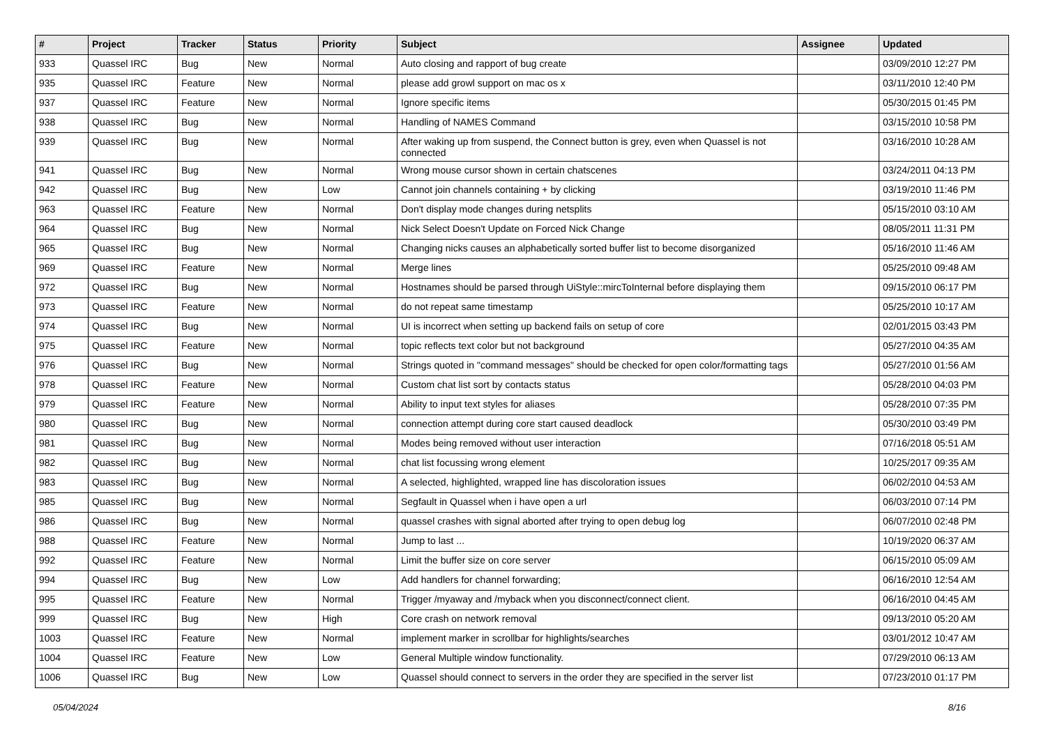| # | Project | Tracker | Status | Priority | Subject | Assignee | Updated |
| --- | --- | --- | --- | --- | --- | --- | --- |
| 933 | Quassel IRC | Bug | New | Normal | Auto closing and rapport of bug create | | 03/09/2010 12:27 PM |
| 935 | Quassel IRC | Feature | New | Normal | please add growl support on mac os x | | 03/11/2010 12:40 PM |
| 937 | Quassel IRC | Feature | New | Normal | Ignore specific items | | 05/30/2015 01:45 PM |
| 938 | Quassel IRC | Bug | New | Normal | Handling of NAMES Command | | 03/15/2010 10:58 PM |
| 939 | Quassel IRC | Bug | New | Normal | After waking up from suspend, the Connect button is grey, even when Quassel is not connected | | 03/16/2010 10:28 AM |
| 941 | Quassel IRC | Bug | New | Normal | Wrong mouse cursor shown in certain chatscenes | | 03/24/2011 04:13 PM |
| 942 | Quassel IRC | Bug | New | Low | Cannot join channels containing + by clicking | | 03/19/2010 11:46 PM |
| 963 | Quassel IRC | Feature | New | Normal | Don't display mode changes during netsplits | | 05/15/2010 03:10 AM |
| 964 | Quassel IRC | Bug | New | Normal | Nick Select Doesn't Update on Forced Nick Change | | 08/05/2011 11:31 PM |
| 965 | Quassel IRC | Bug | New | Normal | Changing nicks causes an alphabetically sorted buffer list to become disorganized | | 05/16/2010 11:46 AM |
| 969 | Quassel IRC | Feature | New | Normal | Merge lines | | 05/25/2010 09:48 AM |
| 972 | Quassel IRC | Bug | New | Normal | Hostnames should be parsed through UiStyle::mircToInternal before displaying them | | 09/15/2010 06:17 PM |
| 973 | Quassel IRC | Feature | New | Normal | do not repeat same timestamp | | 05/25/2010 10:17 AM |
| 974 | Quassel IRC | Bug | New | Normal | UI is incorrect when setting up backend fails on setup of core | | 02/01/2015 03:43 PM |
| 975 | Quassel IRC | Feature | New | Normal | topic reflects text color but not background | | 05/27/2010 04:35 AM |
| 976 | Quassel IRC | Bug | New | Normal | Strings quoted in "command messages" should be checked for open color/formatting tags | | 05/27/2010 01:56 AM |
| 978 | Quassel IRC | Feature | New | Normal | Custom chat list sort by contacts status | | 05/28/2010 04:03 PM |
| 979 | Quassel IRC | Feature | New | Normal | Ability to input text styles for aliases | | 05/28/2010 07:35 PM |
| 980 | Quassel IRC | Bug | New | Normal | connection attempt during core start caused deadlock | | 05/30/2010 03:49 PM |
| 981 | Quassel IRC | Bug | New | Normal | Modes being removed without user interaction | | 07/16/2018 05:51 AM |
| 982 | Quassel IRC | Bug | New | Normal | chat list focussing wrong element | | 10/25/2017 09:35 AM |
| 983 | Quassel IRC | Bug | New | Normal | A selected, highlighted, wrapped line has discoloration issues | | 06/02/2010 04:53 AM |
| 985 | Quassel IRC | Bug | New | Normal | Segfault in Quassel when i have open a url | | 06/03/2010 07:14 PM |
| 986 | Quassel IRC | Bug | New | Normal | quassel crashes with signal aborted after trying to open debug log | | 06/07/2010 02:48 PM |
| 988 | Quassel IRC | Feature | New | Normal | Jump to last ... | | 10/19/2020 06:37 AM |
| 992 | Quassel IRC | Feature | New | Normal | Limit the buffer size on core server | | 06/15/2010 05:09 AM |
| 994 | Quassel IRC | Bug | New | Low | Add handlers for channel forwarding; | | 06/16/2010 12:54 AM |
| 995 | Quassel IRC | Feature | New | Normal | Trigger /myaway and /myback when you disconnect/connect client. | | 06/16/2010 04:45 AM |
| 999 | Quassel IRC | Bug | New | High | Core crash on network removal | | 09/13/2010 05:20 AM |
| 1003 | Quassel IRC | Feature | New | Normal | implement marker in scrollbar for highlights/searches | | 03/01/2012 10:47 AM |
| 1004 | Quassel IRC | Feature | New | Low | General Multiple window functionality. | | 07/29/2010 06:13 AM |
| 1006 | Quassel IRC | Bug | New | Low | Quassel should connect to servers in the order they are specified in the server list | | 07/23/2010 01:17 PM |
05/04/2024 8/16